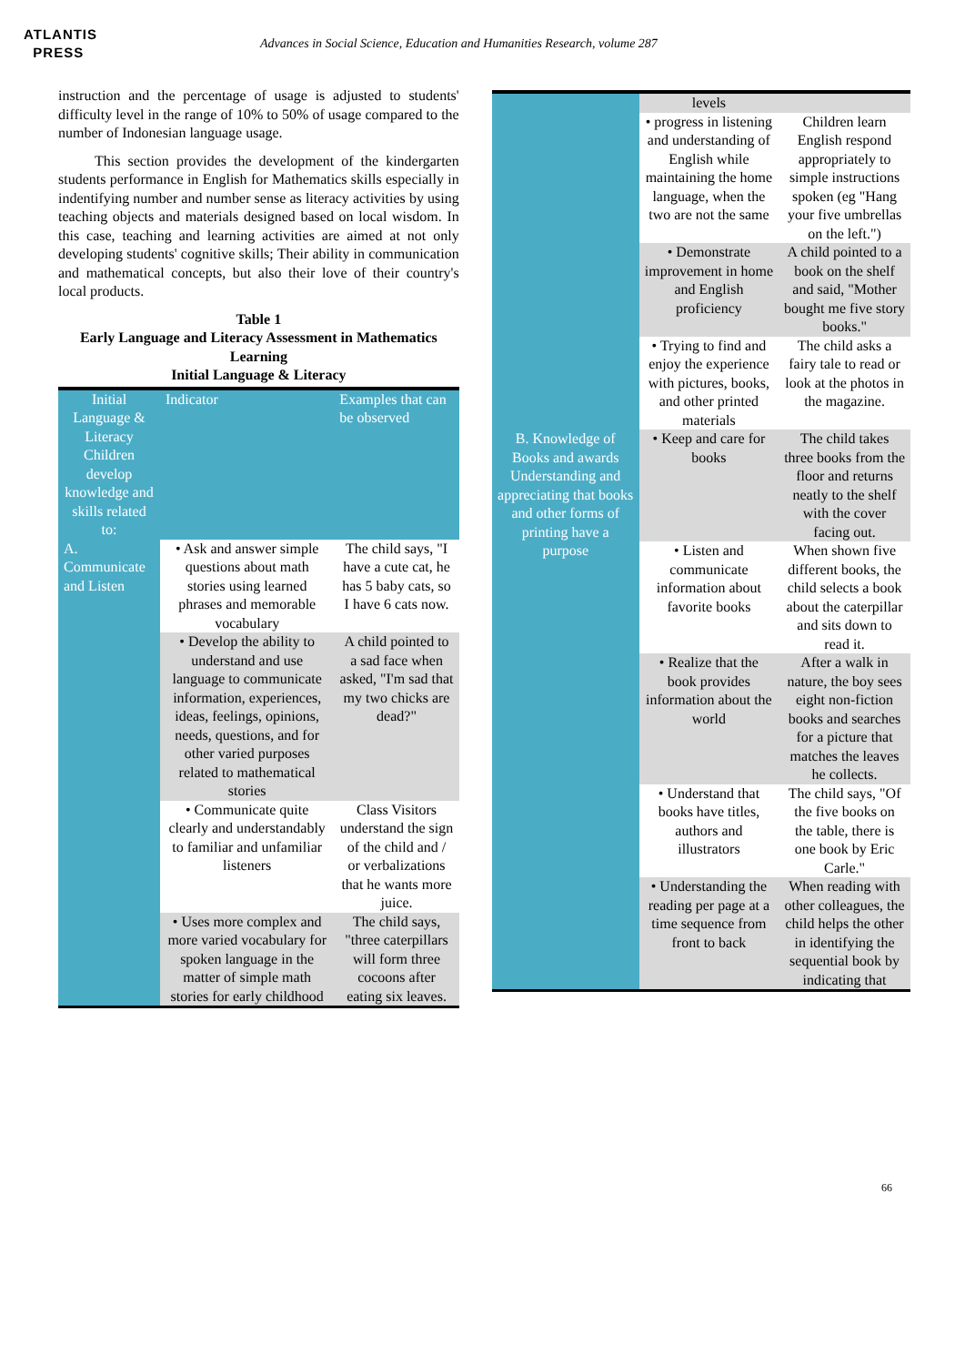ATLANTIS
PRESS
Advances in Social Science, Education and Humanities Research, volume 287
instruction and the percentage of usage is adjusted to students' difficulty level in the range of 10% to 50% of usage compared to the number of Indonesian language usage.
This section provides the development of the kindergarten students performance in English for Mathematics skills especially in indentifying number and number sense as literacy activities by using teaching objects and materials designed based on local wisdom. In this case, teaching and learning activities are aimed at not only developing students' cognitive skills; Their ability in communication and mathematical concepts, but also their love of their country's local products.
Table 1
Early Language and Literacy Assessment in Mathematics Learning
Initial Language & Literacy
| Initial Language & Literacy Children develop knowledge and skills related to: | Indicator | Examples that can be observed |
| A. Communicate and Listen | • Ask and answer simple questions about math stories using learned phrases and memorable vocabulary | The child says, "I have a cute cat, he has 5 baby cats, so I have 6 cats now. |
| | • Develop the ability to understand and use language to communicate information, experiences, ideas, feelings, opinions, needs, questions, and for other varied purposes related to mathematical stories | A child pointed to a sad face when asked, "I'm sad that my two chicks are dead?" |
| | • Communicate quite clearly and understandably to familiar and unfamiliar listeners | Class Visitors understand the sign of the child and / or verbalizations that he wants more juice. |
| | • Uses more complex and more varied vocabulary for spoken language in the matter of simple math stories for early childhood | The child says, "three caterpillars will form three cocoons after eating six leaves. |
| | levels | |
| | • progress in listening and understanding of English while maintaining the home language, when the two are not the same | Children learn English respond appropriately to simple instructions spoken (eg "Hang your five umbrellas on the left.") |
| | • Demonstrate improvement in home and English proficiency | A child pointed to a book on the shelf and said, "Mother bought me five story books." |
| | • Trying to find and enjoy the experience with pictures, books, and other printed materials | The child asks a fairy tale to read or look at the photos in the magazine. |
| B. Knowledge of Books and awards Understanding and appreciating that books and other forms of printing have a purpose | • Keep and care for books | The child takes three books from the floor and returns neatly to the shelf with the cover facing out. |
| | • Listen and communicate information about favorite books | When shown five different books, the child selects a book about the caterpillar and sits down to read it. |
| | • Realize that the book provides information about the world | After a walk in nature, the boy sees eight non-fiction books and searches for a picture that matches the leaves he collects. |
| | • Understand that books have titles, authors and illustrators | The child says, "Of the five books on the table, there is one book by Eric Carle." |
| | • Understanding the reading per page at a time sequence from front to back | When reading with other colleagues, the child helps the other in identifying the sequential book by indicating that |
66